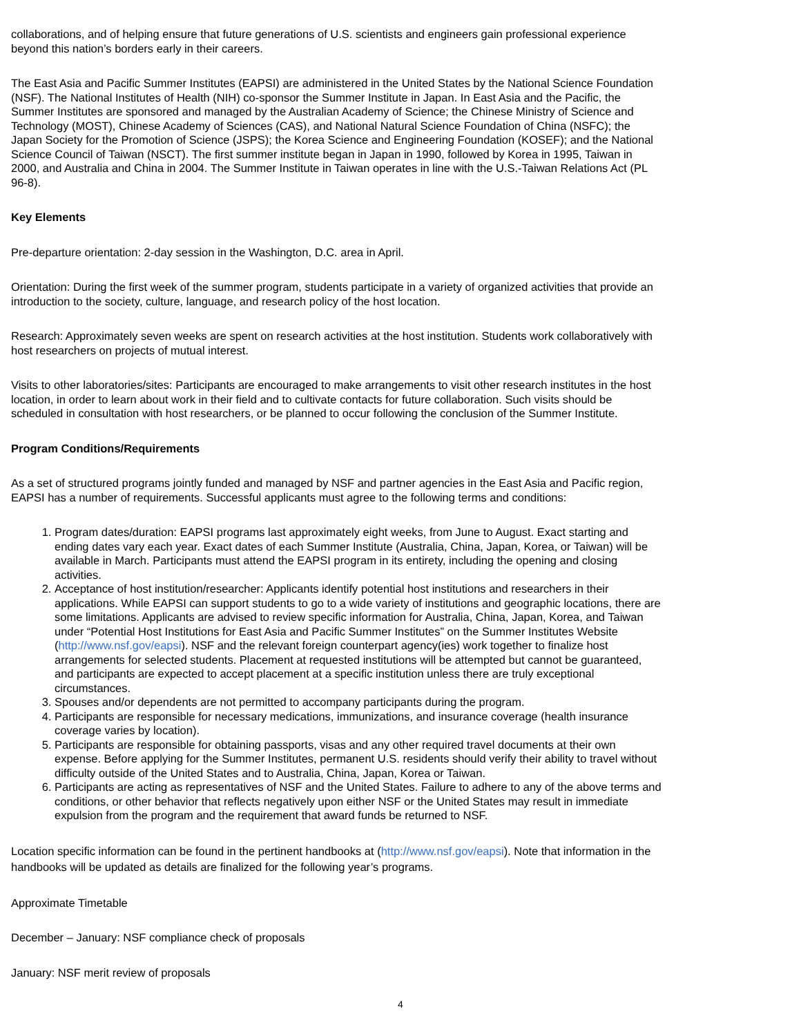collaborations, and of helping ensure that future generations of U.S. scientists and engineers gain professional experience beyond this nation’s borders early in their careers.
The East Asia and Pacific Summer Institutes (EAPSI) are administered in the United States by the National Science Foundation (NSF). The National Institutes of Health (NIH) co-sponsor the Summer Institute in Japan. In East Asia and the Pacific, the Summer Institutes are sponsored and managed by the Australian Academy of Science; the Chinese Ministry of Science and Technology (MOST), Chinese Academy of Sciences (CAS), and National Natural Science Foundation of China (NSFC); the Japan Society for the Promotion of Science (JSPS); the Korea Science and Engineering Foundation (KOSEF); and the National Science Council of Taiwan (NSCT). The first summer institute began in Japan in 1990, followed by Korea in 1995, Taiwan in 2000, and Australia and China in 2004. The Summer Institute in Taiwan operates in line with the U.S.-Taiwan Relations Act (PL 96-8).
Key Elements
Pre-departure orientation: 2-day session in the Washington, D.C. area in April.
Orientation: During the first week of the summer program, students participate in a variety of organized activities that provide an introduction to the society, culture, language, and research policy of the host location.
Research: Approximately seven weeks are spent on research activities at the host institution. Students work collaboratively with host researchers on projects of mutual interest.
Visits to other laboratories/sites: Participants are encouraged to make arrangements to visit other research institutes in the host location, in order to learn about work in their field and to cultivate contacts for future collaboration. Such visits should be scheduled in consultation with host researchers, or be planned to occur following the conclusion of the Summer Institute.
Program Conditions/Requirements
As a set of structured programs jointly funded and managed by NSF and partner agencies in the East Asia and Pacific region, EAPSI has a number of requirements. Successful applicants must agree to the following terms and conditions:
1. Program dates/duration: EAPSI programs last approximately eight weeks, from June to August. Exact starting and ending dates vary each year. Exact dates of each Summer Institute (Australia, China, Japan, Korea, or Taiwan) will be available in March. Participants must attend the EAPSI program in its entirety, including the opening and closing activities.
2. Acceptance of host institution/researcher: Applicants identify potential host institutions and researchers in their applications. While EAPSI can support students to go to a wide variety of institutions and geographic locations, there are some limitations. Applicants are advised to review specific information for Australia, China, Japan, Korea, and Taiwan under “Potential Host Institutions for East Asia and Pacific Summer Institutes” on the Summer Institutes Website (http://www.nsf.gov/eapsi). NSF and the relevant foreign counterpart agency(ies) work together to finalize host arrangements for selected students. Placement at requested institutions will be attempted but cannot be guaranteed, and participants are expected to accept placement at a specific institution unless there are truly exceptional circumstances.
3. Spouses and/or dependents are not permitted to accompany participants during the program.
4. Participants are responsible for necessary medications, immunizations, and insurance coverage (health insurance coverage varies by location).
5. Participants are responsible for obtaining passports, visas and any other required travel documents at their own expense. Before applying for the Summer Institutes, permanent U.S. residents should verify their ability to travel without difficulty outside of the United States and to Australia, China, Japan, Korea or Taiwan.
6. Participants are acting as representatives of NSF and the United States. Failure to adhere to any of the above terms and conditions, or other behavior that reflects negatively upon either NSF or the United States may result in immediate expulsion from the program and the requirement that award funds be returned to NSF.
Location specific information can be found in the pertinent handbooks at (http://www.nsf.gov/eapsi). Note that information in the handbooks will be updated as details are finalized for the following year’s programs.
Approximate Timetable
December – January: NSF compliance check of proposals
January: NSF merit review of proposals
4